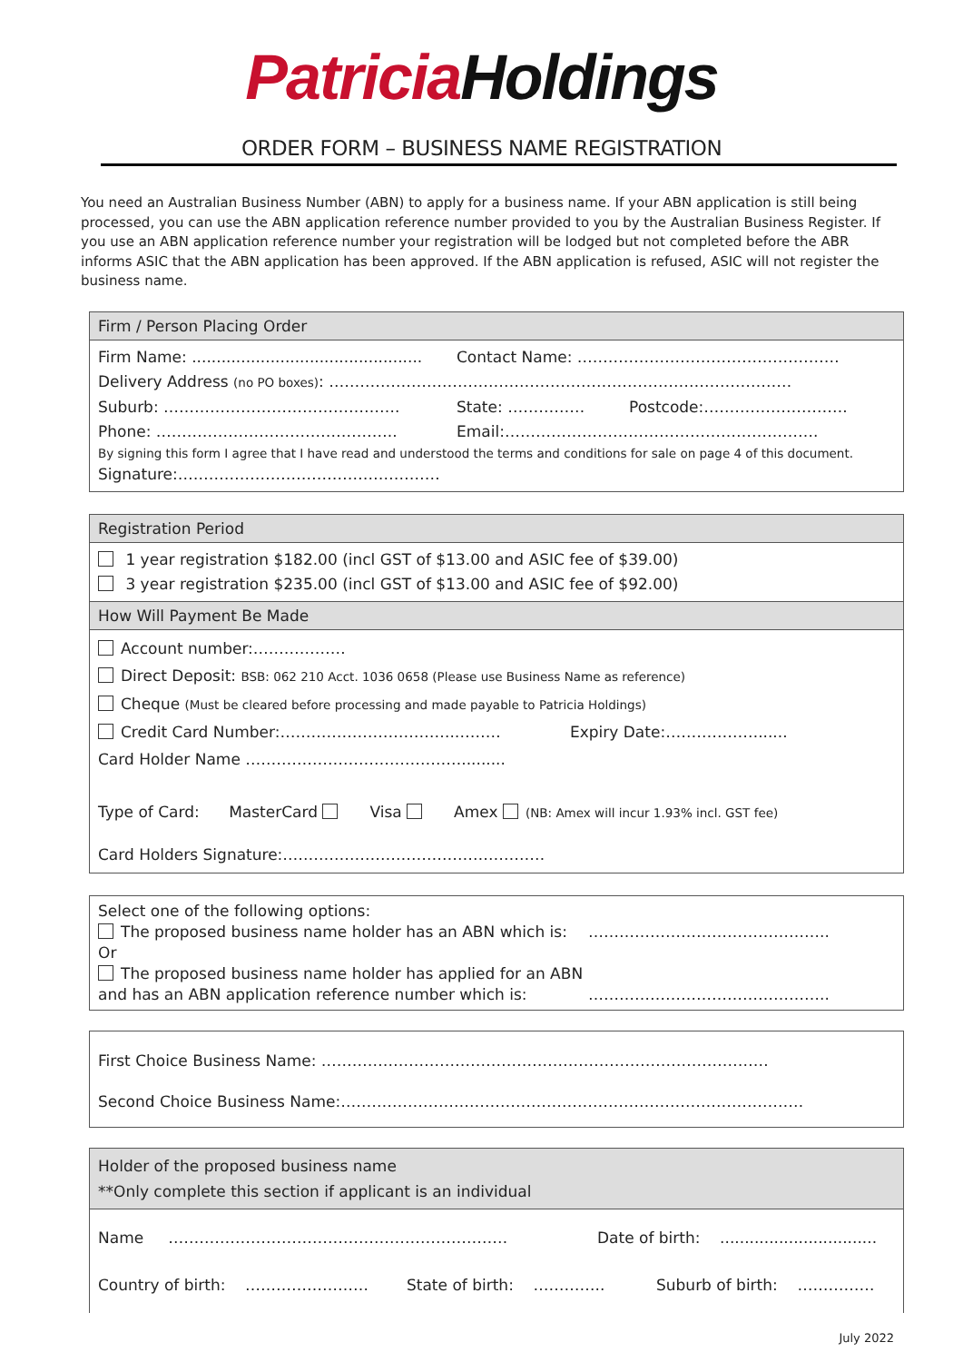Patricia Holdings
ORDER FORM – BUSINESS NAME REGISTRATION
You need an Australian Business Number (ABN) to apply for a business name. If your ABN application is still being processed, you can use the ABN application reference number provided to you by the Australian Business Register. If you use an ABN application reference number your registration will be lodged but not completed before the ABR informs ASIC that the ABN application has been approved. If the ABN application is refused, ASIC will not register the business name.
Firm / Person Placing Order
Firm Name: ............................................... Contact Name: ……………………………………………
Delivery Address (no PO boxes): ………………………………………………………………………………
Suburb: ………………………………………. State: …………… Postcode:……………………….
Phone: ……………………………………….. Email:…………………………………………………….
By signing this form I agree that I have read and understood the terms and conditions for sale on page 4 of this document.
Signature:……………………………………………
Registration Period
1 year registration $182.00 (incl GST of $13.00 and ASIC fee of $39.00)
3 year registration $235.00 (incl GST of $13.00 and ASIC fee of $92.00)
How Will Payment Be Made
Account number:………………
Direct Deposit: BSB: 062 210 Acct. 1036 0658 (Please use Business Name as reference)
Cheque (Must be cleared before processing and made payable to Patricia Holdings)
Credit Card Number:…………………………….……… Expiry Date:………………......
Card Holder Name …………………………………….........
Type of Card: MasterCard Visa Amex (NB: Amex will incur 1.93% incl. GST fee)
Card Holders Signature:……………………………………………
Select one of the following options:
The proposed business name holder has an ABN which is: ………………………………………..
Or
The proposed business name holder has applied for an ABN
and has an ABN application reference number which is: ………………………………………..
First Choice Business Name: ……………………………………………………………………………
Second Choice Business Name:………………………………………………………………………………
Holder of the proposed business name
**Only complete this section if applicant is an individual
Name ………………………………………………………… Date of birth: ................................
Country of birth: …………………… State of birth: ………….. Suburb of birth: ……………
July 2022